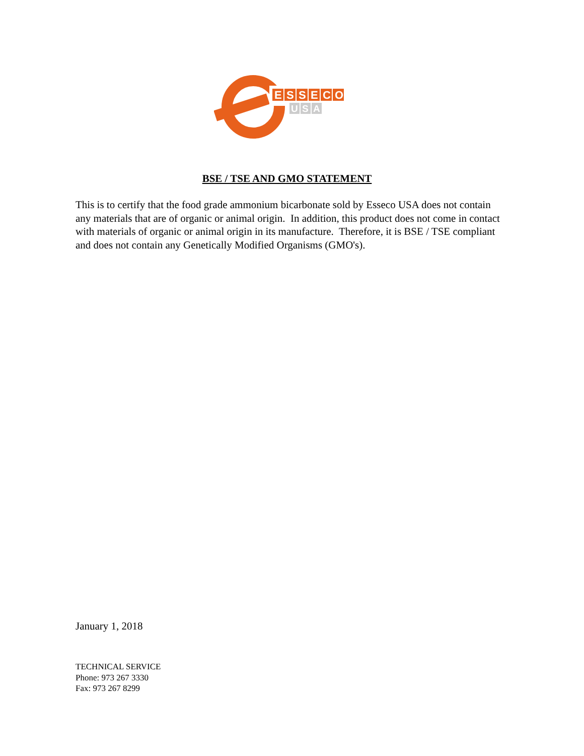E
S
S
E
C
O
U
S
A
BSE / TSE AND GMO STATEMENT
This is to certify that the food grade ammonium bicarbonate sold by Esseco USA does not contain any materials that are of organic or animal origin. In addition, this product does not come in contact with materials of organic or animal origin in its manufacture. Therefore, it is BSE / TSE compliant and does not contain any Genetically Modified Organisms (GMO's).
January 1, 2018
TECHNICAL SERVICE
Phone: 973 267 3330
Fax: 973 267 8299